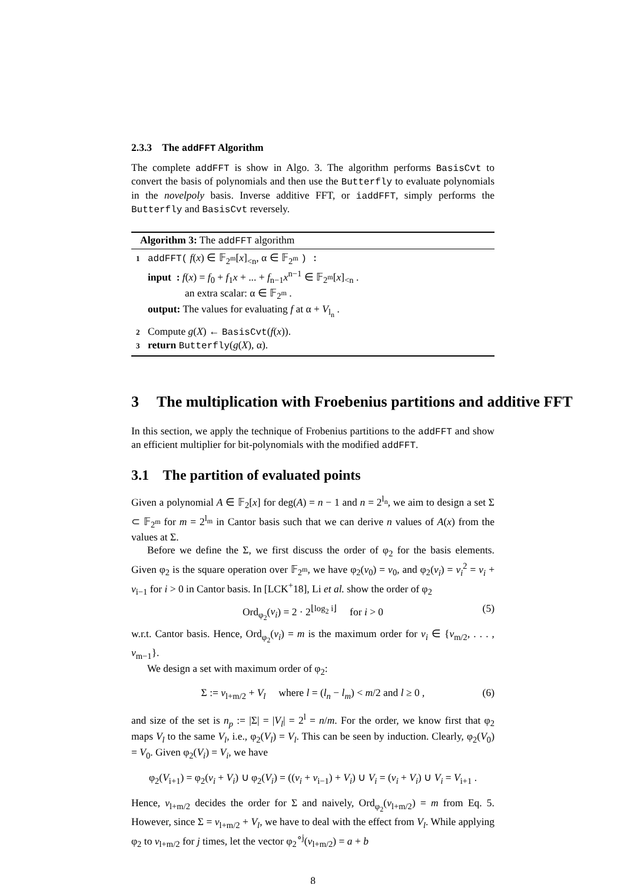2.3.3 The addFFT Algorithm
The complete addFFT is show in Algo. 3. The algorithm performs BasisCvt to convert the basis of polynomials and then use the Butterfly to evaluate polynomials in the novelpoly basis. Inverse additive FFT, or iaddFFT, simply performs the Butterfly and BasisCvt reversely.
Algorithm 3: The addFFT algorithm
1 addFFT( f(x) ∈ 𝔽<sub>2<sup>m</sup></sub>[x]<sub><n</sub>, α ∈ 𝔽<sub>2<sup>m</sup></sub> ) :
input : f(x) = f<sub>0</sub> + f<sub>1</sub>x + ... + f<sub>n−1</sub>x<sup>n−1</sup> ∈ 𝔽<sub>2<sup>m</sup></sub>[x]<sub><n</sub> .
an extra scalar: α ∈ 𝔽<sub>2<sup>m</sup></sub> .
output: The values for evaluating f at α + V<sub>l<sub>n</sub></sub> .
2 Compute g(X) ← BasisCvt(f(x)).
3 return Butterfly(g(X), α).
3 The multiplication with Froebenius partitions and additive FFT
In this section, we apply the technique of Frobenius partitions to the addFFT and show an efficient multiplier for bit-polynomials with the modified addFFT.
3.1 The partition of evaluated points
Given a polynomial A ∈ 𝔽<sub>2</sub>[x] for deg(A) = n − 1 and n = 2<sup>l<sub>n</sub></sup>, we aim to design a set Σ ⊂ 𝔽<sub>2<sup>m</sup></sub> for m = 2<sup>l<sub>m</sub></sup> in Cantor basis such that we can derive n values of A(x) from the values at Σ.
Before we define the Σ, we first discuss the order of φ<sub>2</sub> for the basis elements. Given φ<sub>2</sub> is the square operation over 𝔽<sub>2<sup>m</sup></sub>, we have φ<sub>2</sub>(v<sub>0</sub>) = v<sub>0</sub>, and φ<sub>2</sub>(v<sub>i</sub>) = v<sub>i</sub><sup>2</sup> = v<sub>i</sub> + v<sub>i−1</sub> for i > 0 in Cantor basis. In [LCK<sup>+</sup>18], Li et al. show the order of φ<sub>2</sub>
Ord<sub>φ<sub>2</sub></sub>(v<sub>i</sub>) = 2 · 2<sup>⌊log<sub>2</sub> i⌋</sup> for i > 0 (5)
w.r.t. Cantor basis. Hence, Ord<sub>φ<sub>2</sub></sub>(v<sub>i</sub>) = m is the maximum order for v<sub>i</sub> ∈ {v<sub>m/2</sub>, . . . , v<sub>m−1</sub>}.
We design a set with maximum order of φ<sub>2</sub>:
Σ := v<sub>l+m/2</sub> + V<sub>l</sub> where l = (l<sub>n</sub> − l<sub>m</sub>) < m/2 and l ≥ 0 , (6)
and size of the set is n<sub>p</sub> := |Σ| = |V<sub>l</sub>| = 2<sup>l</sup> = n/m. For the order, we know first that φ<sub>2</sub> maps V<sub>l</sub> to the same V<sub>l</sub>, i.e., φ<sub>2</sub>(V<sub>l</sub>) = V<sub>l</sub>. This can be seen by induction. Clearly, φ<sub>2</sub>(V<sub>0</sub>) = V<sub>0</sub>. Given φ<sub>2</sub>(V<sub>i</sub>) = V<sub>i</sub>, we have
φ<sub>2</sub>(V<sub>i+1</sub>) = φ<sub>2</sub>(v<sub>i</sub> + V<sub>i</sub>) ∪ φ<sub>2</sub>(V<sub>i</sub>) = ((v<sub>i</sub> + v<sub>i−1</sub>) + V<sub>i</sub>) ∪ V<sub>i</sub> = (v<sub>i</sub> + V<sub>i</sub>) ∪ V<sub>i</sub> = V<sub>i+1</sub> .
Hence, v<sub>l+m/2</sub> decides the order for Σ and naively, Ord<sub>φ<sub>2</sub></sub>(v<sub>l+m/2</sub>) = m from Eq. 5. However, since Σ = v<sub>l+m/2</sub> + V<sub>l</sub>, we have to deal with the effect from V<sub>l</sub>. While applying φ<sub>2</sub> to v<sub>l+m/2</sub> for j times, let the vector φ<sub>2</sub><sup>∘j</sup>(v<sub>l+m/2</sub>) = a + b
8